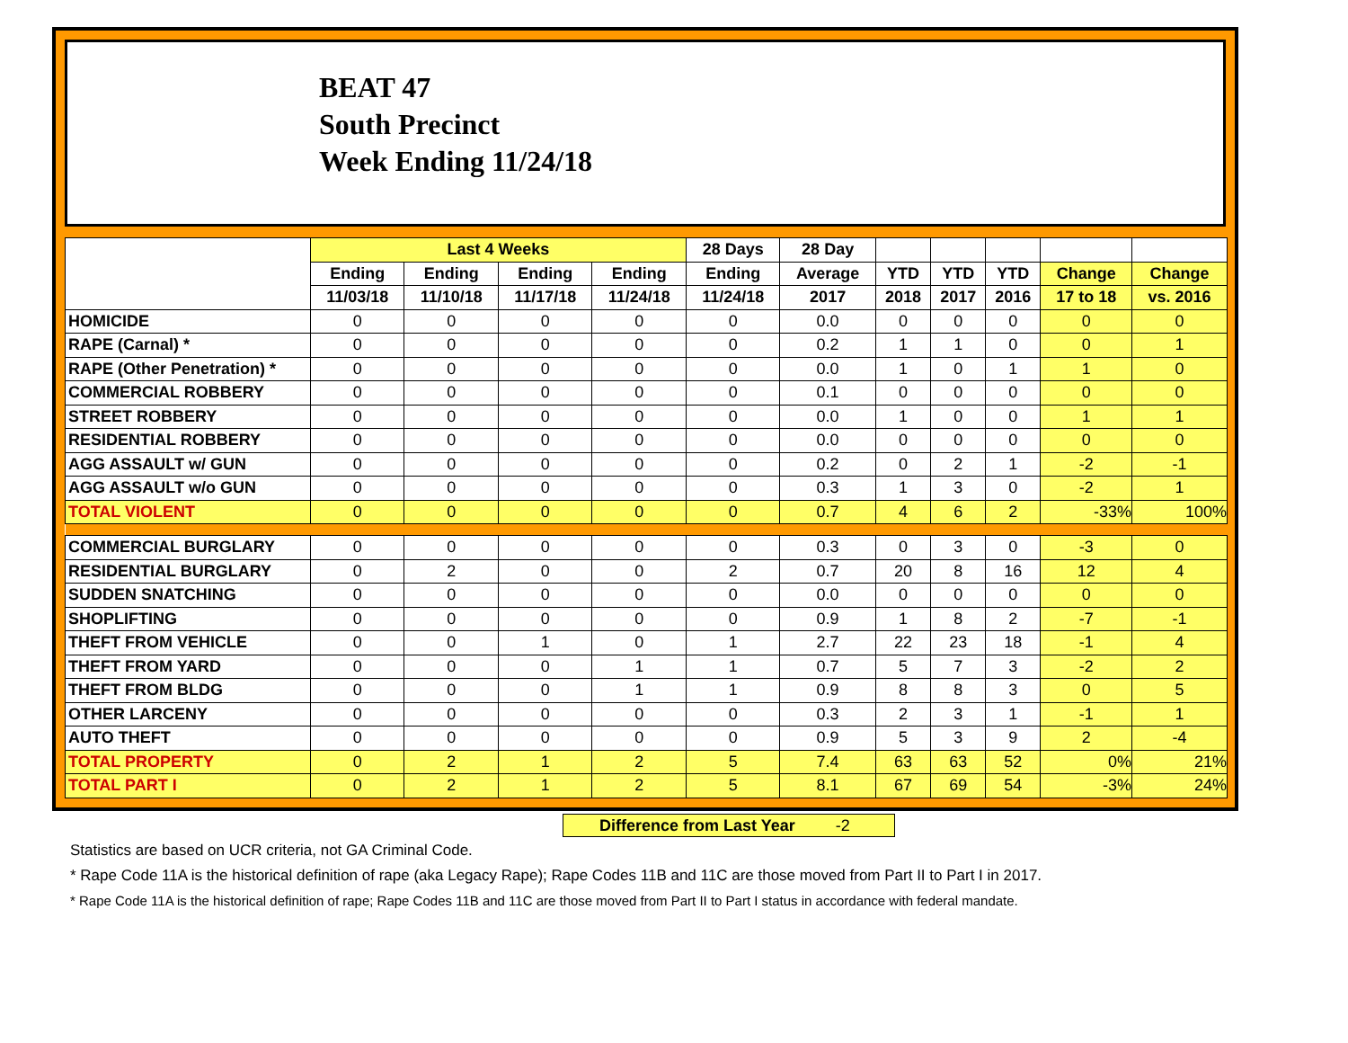BEAT 47
South Precinct
Week Ending 11/24/18
| | Last 4 Weeks | | | | 28 Days | 28 Day | | | | | |
| --- | --- | --- | --- | --- | --- | --- | --- | --- | --- | --- | --- |
| | Ending | Ending | Ending | Ending | Ending | Average | YTD | YTD | YTD | Change | Change |
| | 11/03/18 | 11/10/18 | 11/17/18 | 11/24/18 | 11/24/18 | 2017 | 2018 | 2017 | 2016 | 17 to 18 | vs. 2016 |
| HOMICIDE | 0 | 0 | 0 | 0 | 0 | 0.0 | 0 | 0 | 0 | 0 | 0 |
| RAPE (Carnal) * | 0 | 0 | 0 | 0 | 0 | 0.2 | 1 | 1 | 0 | 0 | 1 |
| RAPE (Other Penetration) * | 0 | 0 | 0 | 0 | 0 | 0.0 | 1 | 0 | 1 | 1 | 0 |
| COMMERCIAL ROBBERY | 0 | 0 | 0 | 0 | 0 | 0.1 | 0 | 0 | 0 | 0 | 0 |
| STREET ROBBERY | 0 | 0 | 0 | 0 | 0 | 0.0 | 1 | 0 | 0 | 1 | 1 |
| RESIDENTIAL ROBBERY | 0 | 0 | 0 | 0 | 0 | 0.0 | 0 | 0 | 0 | 0 | 0 |
| AGG ASSAULT w/ GUN | 0 | 0 | 0 | 0 | 0 | 0.2 | 0 | 2 | 1 | -2 | -1 |
| AGG ASSAULT w/o GUN | 0 | 0 | 0 | 0 | 0 | 0.3 | 1 | 3 | 0 | -2 | 1 |
| TOTAL VIOLENT | 0 | 0 | 0 | 0 | 0 | 0.7 | 4 | 6 | 2 | -33% | 100% |
| COMMERCIAL BURGLARY | 0 | 0 | 0 | 0 | 0 | 0.3 | 0 | 3 | 0 | -3 | 0 |
| RESIDENTIAL BURGLARY | 0 | 2 | 0 | 0 | 2 | 0.7 | 20 | 8 | 16 | 12 | 4 |
| SUDDEN SNATCHING | 0 | 0 | 0 | 0 | 0 | 0.0 | 0 | 0 | 0 | 0 | 0 |
| SHOPLIFTING | 0 | 0 | 0 | 0 | 0 | 0.9 | 1 | 8 | 2 | -7 | -1 |
| THEFT FROM VEHICLE | 0 | 0 | 1 | 0 | 1 | 2.7 | 22 | 23 | 18 | -1 | 4 |
| THEFT FROM YARD | 0 | 0 | 0 | 1 | 1 | 0.7 | 5 | 7 | 3 | -2 | 2 |
| THEFT FROM BLDG | 0 | 0 | 0 | 1 | 1 | 0.9 | 8 | 8 | 3 | 0 | 5 |
| OTHER LARCENY | 0 | 0 | 0 | 0 | 0 | 0.3 | 2 | 3 | 1 | -1 | 1 |
| AUTO THEFT | 0 | 0 | 0 | 0 | 0 | 0.9 | 5 | 3 | 9 | 2 | -4 |
| TOTAL PROPERTY | 0 | 2 | 1 | 2 | 5 | 7.4 | 63 | 63 | 52 | 0% | 21% |
| TOTAL PART I | 0 | 2 | 1 | 2 | 5 | 8.1 | 67 | 69 | 54 | -3% | 24% |
Difference from Last Year -2
Statistics are based on UCR criteria, not GA Criminal Code.
* Rape Code 11A is the historical definition of rape (aka Legacy Rape); Rape Codes 11B and 11C are those moved from Part II to Part I in 2017.
* Rape Code 11A is the historical definition of rape; Rape Codes 11B and 11C are those moved from Part II to Part I status in accordance with federal mandate.